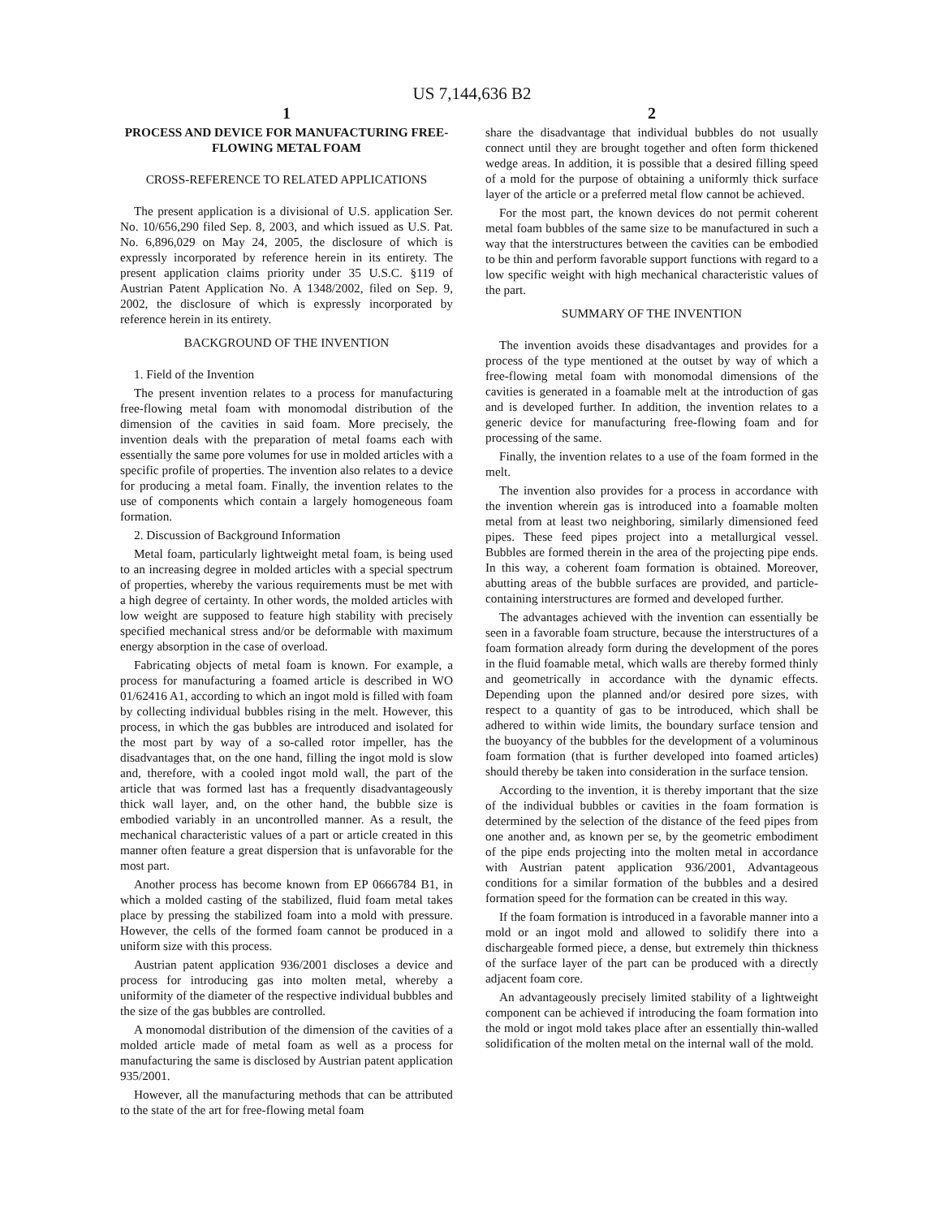US 7,144,636 B2
1
PROCESS AND DEVICE FOR MANUFACTURING FREE-FLOWING METAL FOAM
CROSS-REFERENCE TO RELATED APPLICATIONS
The present application is a divisional of U.S. application Ser. No. 10/656,290 filed Sep. 8, 2003, and which issued as U.S. Pat. No. 6,896,029 on May 24, 2005, the disclosure of which is expressly incorporated by reference herein in its entirety. The present application claims priority under 35 U.S.C. §119 of Austrian Patent Application No. A 1348/2002, filed on Sep. 9, 2002, the disclosure of which is expressly incorporated by reference herein in its entirety.
BACKGROUND OF THE INVENTION
1. Field of the Invention
The present invention relates to a process for manufacturing free-flowing metal foam with monomodal distribution of the dimension of the cavities in said foam. More precisely, the invention deals with the preparation of metal foams each with essentially the same pore volumes for use in molded articles with a specific profile of properties. The invention also relates to a device for producing a metal foam. Finally, the invention relates to the use of components which contain a largely homogeneous foam formation.
2. Discussion of Background Information
Metal foam, particularly lightweight metal foam, is being used to an increasing degree in molded articles with a special spectrum of properties, whereby the various requirements must be met with a high degree of certainty. In other words, the molded articles with low weight are supposed to feature high stability with precisely specified mechanical stress and/or be deformable with maximum energy absorption in the case of overload.
Fabricating objects of metal foam is known. For example, a process for manufacturing a foamed article is described in WO 01/62416 A1, according to which an ingot mold is filled with foam by collecting individual bubbles rising in the melt. However, this process, in which the gas bubbles are introduced and isolated for the most part by way of a so-called rotor impeller, has the disadvantages that, on the one hand, filling the ingot mold is slow and, therefore, with a cooled ingot mold wall, the part of the article that was formed last has a frequently disadvantageously thick wall layer, and, on the other hand, the bubble size is embodied variably in an uncontrolled manner. As a result, the mechanical characteristic values of a part or article created in this manner often feature a great dispersion that is unfavorable for the most part.
Another process has become known from EP 0666784 B1, in which a molded casting of the stabilized, fluid foam metal takes place by pressing the stabilized foam into a mold with pressure. However, the cells of the formed foam cannot be produced in a uniform size with this process.
Austrian patent application 936/2001 discloses a device and process for introducing gas into molten metal, whereby a uniformity of the diameter of the respective individual bubbles and the size of the gas bubbles are controlled.
A monomodal distribution of the dimension of the cavities of a molded article made of metal foam as well as a process for manufacturing the same is disclosed by Austrian patent application 935/2001.
However, all the manufacturing methods that can be attributed to the state of the art for free-flowing metal foam
2
share the disadvantage that individual bubbles do not usually connect until they are brought together and often form thickened wedge areas. In addition, it is possible that a desired filling speed of a mold for the purpose of obtaining a uniformly thick surface layer of the article or a preferred metal flow cannot be achieved.
For the most part, the known devices do not permit coherent metal foam bubbles of the same size to be manufactured in such a way that the interstructures between the cavities can be embodied to be thin and perform favorable support functions with regard to a low specific weight with high mechanical characteristic values of the part.
SUMMARY OF THE INVENTION
The invention avoids these disadvantages and provides for a process of the type mentioned at the outset by way of which a free-flowing metal foam with monomodal dimensions of the cavities is generated in a foamable melt at the introduction of gas and is developed further. In addition, the invention relates to a generic device for manufacturing free-flowing foam and for processing of the same.
Finally, the invention relates to a use of the foam formed in the melt.
The invention also provides for a process in accordance with the invention wherein gas is introduced into a foamable molten metal from at least two neighboring, similarly dimensioned feed pipes. These feed pipes project into a metallurgical vessel. Bubbles are formed therein in the area of the projecting pipe ends. In this way, a coherent foam formation is obtained. Moreover, abutting areas of the bubble surfaces are provided, and particle-containing interstructures are formed and developed further.
The advantages achieved with the invention can essentially be seen in a favorable foam structure, because the interstructures of a foam formation already form during the development of the pores in the fluid foamable metal, which walls are thereby formed thinly and geometrically in accordance with the dynamic effects. Depending upon the planned and/or desired pore sizes, with respect to a quantity of gas to be introduced, which shall be adhered to within wide limits, the boundary surface tension and the buoyancy of the bubbles for the development of a voluminous foam formation (that is further developed into foamed articles) should thereby be taken into consideration in the surface tension.
According to the invention, it is thereby important that the size of the individual bubbles or cavities in the foam formation is determined by the selection of the distance of the feed pipes from one another and, as known per se, by the geometric embodiment of the pipe ends projecting into the molten metal in accordance with Austrian patent application 936/2001, Advantageous conditions for a similar formation of the bubbles and a desired formation speed for the formation can be created in this way.
If the foam formation is introduced in a favorable manner into a mold or an ingot mold and allowed to solidify there into a dischargeable formed piece, a dense, but extremely thin thickness of the surface layer of the part can be produced with a directly adjacent foam core.
An advantageously precisely limited stability of a lightweight component can be achieved if introducing the foam formation into the mold or ingot mold takes place after an essentially thin-walled solidification of the molten metal on the internal wall of the mold.